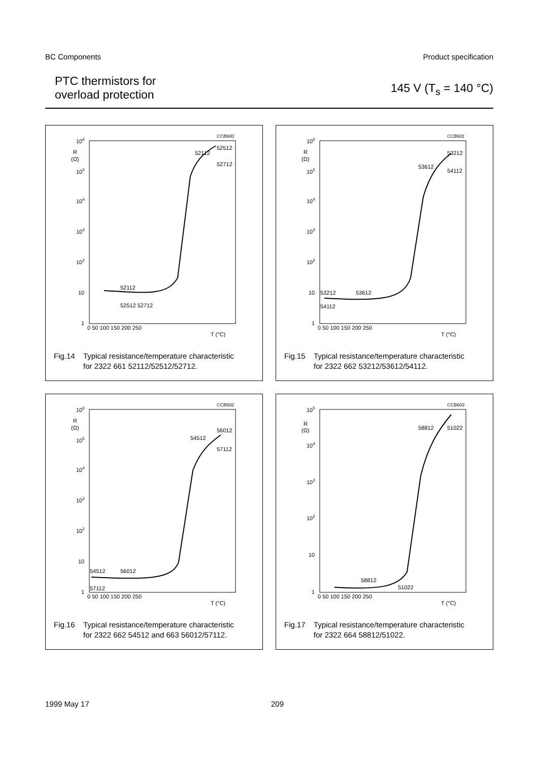BC Components Product specification
PTC thermistors for
overload protection
145 V (T<sub>s</sub> = 140 °C)
CCB600
106
105
104
103
102
10
1
R
(Ω)
0 50 100 150 200 250
T (°C)
52112
52512
52712
52112
52512 52712
Fig.14 Typical resistance/temperature characteristic
for 2322 661 52112/52512/52712.
CCB601
106
105
104
103
102
10
1
R
(Ω)
0 50 100 150 200 250
T (°C)
53212
53612
54112
53212
53612
54112
Fig.15 Typical resistance/temperature characteristic
for 2322 662 53212/53612/54112.
CCB602
106
105
104
103
102
10
1
R
(Ω)
0 50 100 150 200 250
T (°C)
56012
54512
57112
54512
56012
57112
Fig.16 Typical resistance/temperature characteristic
for 2322 662 54512 and 663 56012/57112.
CCB603
105
104
103
102
10
1
R
(Ω)
0 50 100 150 200 250
T (°C)
58812
51022
58812
51022
Fig.17 Typical resistance/temperature characteristic
for 2322 664 58812/51022.
1999 May 17 209